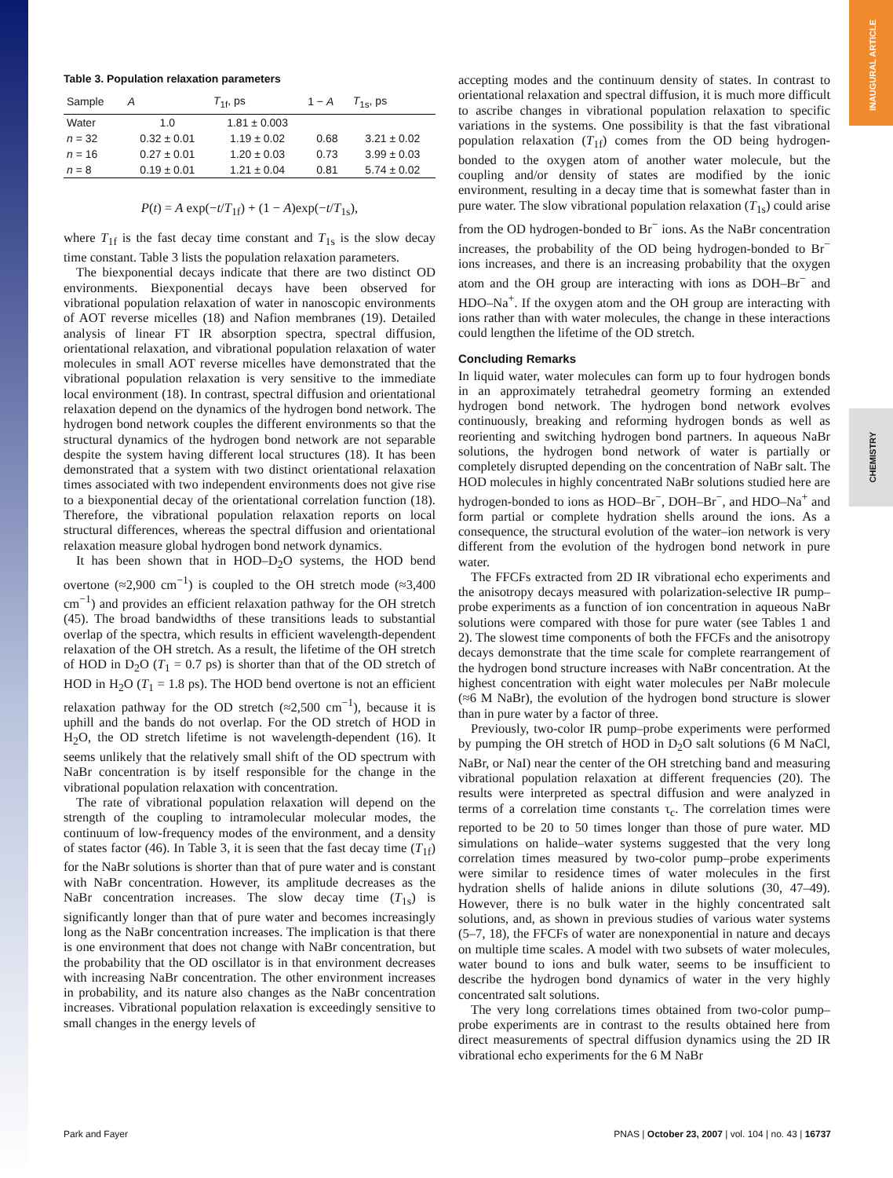INAUGURAL ARTICLE
CHEMISTRY
Table 3. Population relaxation parameters
| Sample | A | T<sub>1f</sub>, ps | 1 − A | T<sub>1s</sub>, ps |
| --- | --- | --- | --- | --- |
| Water | 1.0 | 1.81 ± 0.003 | | |
| n = 32 | 0.32 ± 0.01 | 1.19 ± 0.02 | 0.68 | 3.21 ± 0.02 |
| n = 16 | 0.27 ± 0.01 | 1.20 ± 0.03 | 0.73 | 3.99 ± 0.03 |
| n = 8 | 0.19 ± 0.01 | 1.21 ± 0.04 | 0.81 | 5.74 ± 0.02 |
P(t) = A exp(−t/T<sub>1f</sub>) + (1 − A)exp(−t/T<sub>1s</sub>),
where T<sub>1f</sub> is the fast decay time constant and T<sub>1s</sub> is the slow decay time constant. Table 3 lists the population relaxation parameters.
The biexponential decays indicate that there are two distinct OD environments. Biexponential decays have been observed for vibrational population relaxation of water in nanoscopic environments of AOT reverse micelles (18) and Nafion membranes (19). Detailed analysis of linear FT IR absorption spectra, spectral diffusion, orientational relaxation, and vibrational population relaxation of water molecules in small AOT reverse micelles have demonstrated that the vibrational population relaxation is very sensitive to the immediate local environment (18). In contrast, spectral diffusion and orientational relaxation depend on the dynamics of the hydrogen bond network. The hydrogen bond network couples the different environments so that the structural dynamics of the hydrogen bond network are not separable despite the system having different local structures (18). It has been demonstrated that a system with two distinct orientational relaxation times associated with two independent environments does not give rise to a biexponential decay of the orientational correlation function (18). Therefore, the vibrational population relaxation reports on local structural differences, whereas the spectral diffusion and orientational relaxation measure global hydrogen bond network dynamics.
It has been shown that in HOD–D<sub>2</sub>O systems, the HOD bend overtone (≈2,900 cm<sup>−1</sup>) is coupled to the OH stretch mode (≈3,400 cm<sup>−1</sup>) and provides an efficient relaxation pathway for the OH stretch (45). The broad bandwidths of these transitions leads to substantial overlap of the spectra, which results in efficient wavelength-dependent relaxation of the OH stretch. As a result, the lifetime of the OH stretch of HOD in D<sub>2</sub>O (T<sub>1</sub> = 0.7 ps) is shorter than that of the OD stretch of HOD in H<sub>2</sub>O (T<sub>1</sub> = 1.8 ps). The HOD bend overtone is not an efficient relaxation pathway for the OD stretch (≈2,500 cm<sup>−1</sup>), because it is uphill and the bands do not overlap. For the OD stretch of HOD in H<sub>2</sub>O, the OD stretch lifetime is not wavelength-dependent (16). It seems unlikely that the relatively small shift of the OD spectrum with NaBr concentration is by itself responsible for the change in the vibrational population relaxation with concentration.
The rate of vibrational population relaxation will depend on the strength of the coupling to intramolecular molecular modes, the continuum of low-frequency modes of the environment, and a density of states factor (46). In Table 3, it is seen that the fast decay time (T<sub>1f</sub>) for the NaBr solutions is shorter than that of pure water and is constant with NaBr concentration. However, its amplitude decreases as the NaBr concentration increases. The slow decay time (T<sub>1s</sub>) is significantly longer than that of pure water and becomes increasingly long as the NaBr concentration increases. The implication is that there is one environment that does not change with NaBr concentration, but the probability that the OD oscillator is in that environment decreases with increasing NaBr concentration. The other environment increases in probability, and its nature also changes as the NaBr concentration increases. Vibrational population relaxation is exceedingly sensitive to small changes in the energy levels of
accepting modes and the continuum density of states. In contrast to orientational relaxation and spectral diffusion, it is much more difficult to ascribe changes in vibrational population relaxation to specific variations in the systems. One possibility is that the fast vibrational population relaxation (T<sub>1f</sub>) comes from the OD being hydrogen-bonded to the oxygen atom of another water molecule, but the coupling and/or density of states are modified by the ionic environment, resulting in a decay time that is somewhat faster than in pure water. The slow vibrational population relaxation (T<sub>1s</sub>) could arise from the OD hydrogen-bonded to Br<sup>−</sup> ions. As the NaBr concentration increases, the probability of the OD being hydrogen-bonded to Br<sup>−</sup> ions increases, and there is an increasing probability that the oxygen atom and the OH group are interacting with ions as DOH–Br<sup>−</sup> and HDO–Na<sup>+</sup>. If the oxygen atom and the OH group are interacting with ions rather than with water molecules, the change in these interactions could lengthen the lifetime of the OD stretch.
Concluding Remarks
In liquid water, water molecules can form up to four hydrogen bonds in an approximately tetrahedral geometry forming an extended hydrogen bond network. The hydrogen bond network evolves continuously, breaking and reforming hydrogen bonds as well as reorienting and switching hydrogen bond partners. In aqueous NaBr solutions, the hydrogen bond network of water is partially or completely disrupted depending on the concentration of NaBr salt. The HOD molecules in highly concentrated NaBr solutions studied here are hydrogen-bonded to ions as HOD–Br<sup>−</sup>, DOH–Br<sup>−</sup>, and HDO–Na<sup>+</sup> and form partial or complete hydration shells around the ions. As a consequence, the structural evolution of the water–ion network is very different from the evolution of the hydrogen bond network in pure water.
The FFCFs extracted from 2D IR vibrational echo experiments and the anisotropy decays measured with polarization-selective IR pump–probe experiments as a function of ion concentration in aqueous NaBr solutions were compared with those for pure water (see Tables 1 and 2). The slowest time components of both the FFCFs and the anisotropy decays demonstrate that the time scale for complete rearrangement of the hydrogen bond structure increases with NaBr concentration. At the highest concentration with eight water molecules per NaBr molecule (≈6 M NaBr), the evolution of the hydrogen bond structure is slower than in pure water by a factor of three.
Previously, two-color IR pump–probe experiments were performed by pumping the OH stretch of HOD in D<sub>2</sub>O salt solutions (6 M NaCl, NaBr, or NaI) near the center of the OH stretching band and measuring vibrational population relaxation at different frequencies (20). The results were interpreted as spectral diffusion and were analyzed in terms of a correlation time constants τ<sub>c</sub>. The correlation times were reported to be 20 to 50 times longer than those of pure water. MD simulations on halide–water systems suggested that the very long correlation times measured by two-color pump–probe experiments were similar to residence times of water molecules in the first hydration shells of halide anions in dilute solutions (30, 47–49). However, there is no bulk water in the highly concentrated salt solutions, and, as shown in previous studies of various water systems (5–7, 18), the FFCFs of water are nonexponential in nature and decays on multiple time scales. A model with two subsets of water molecules, water bound to ions and bulk water, seems to be insufficient to describe the hydrogen bond dynamics of water in the very highly concentrated salt solutions.
The very long correlations times obtained from two-color pump–probe experiments are in contrast to the results obtained here from direct measurements of spectral diffusion dynamics using the 2D IR vibrational echo experiments for the 6 M NaBr
Park and Fayer PNAS | October 23, 2007 | vol. 104 | no. 43 | 16737